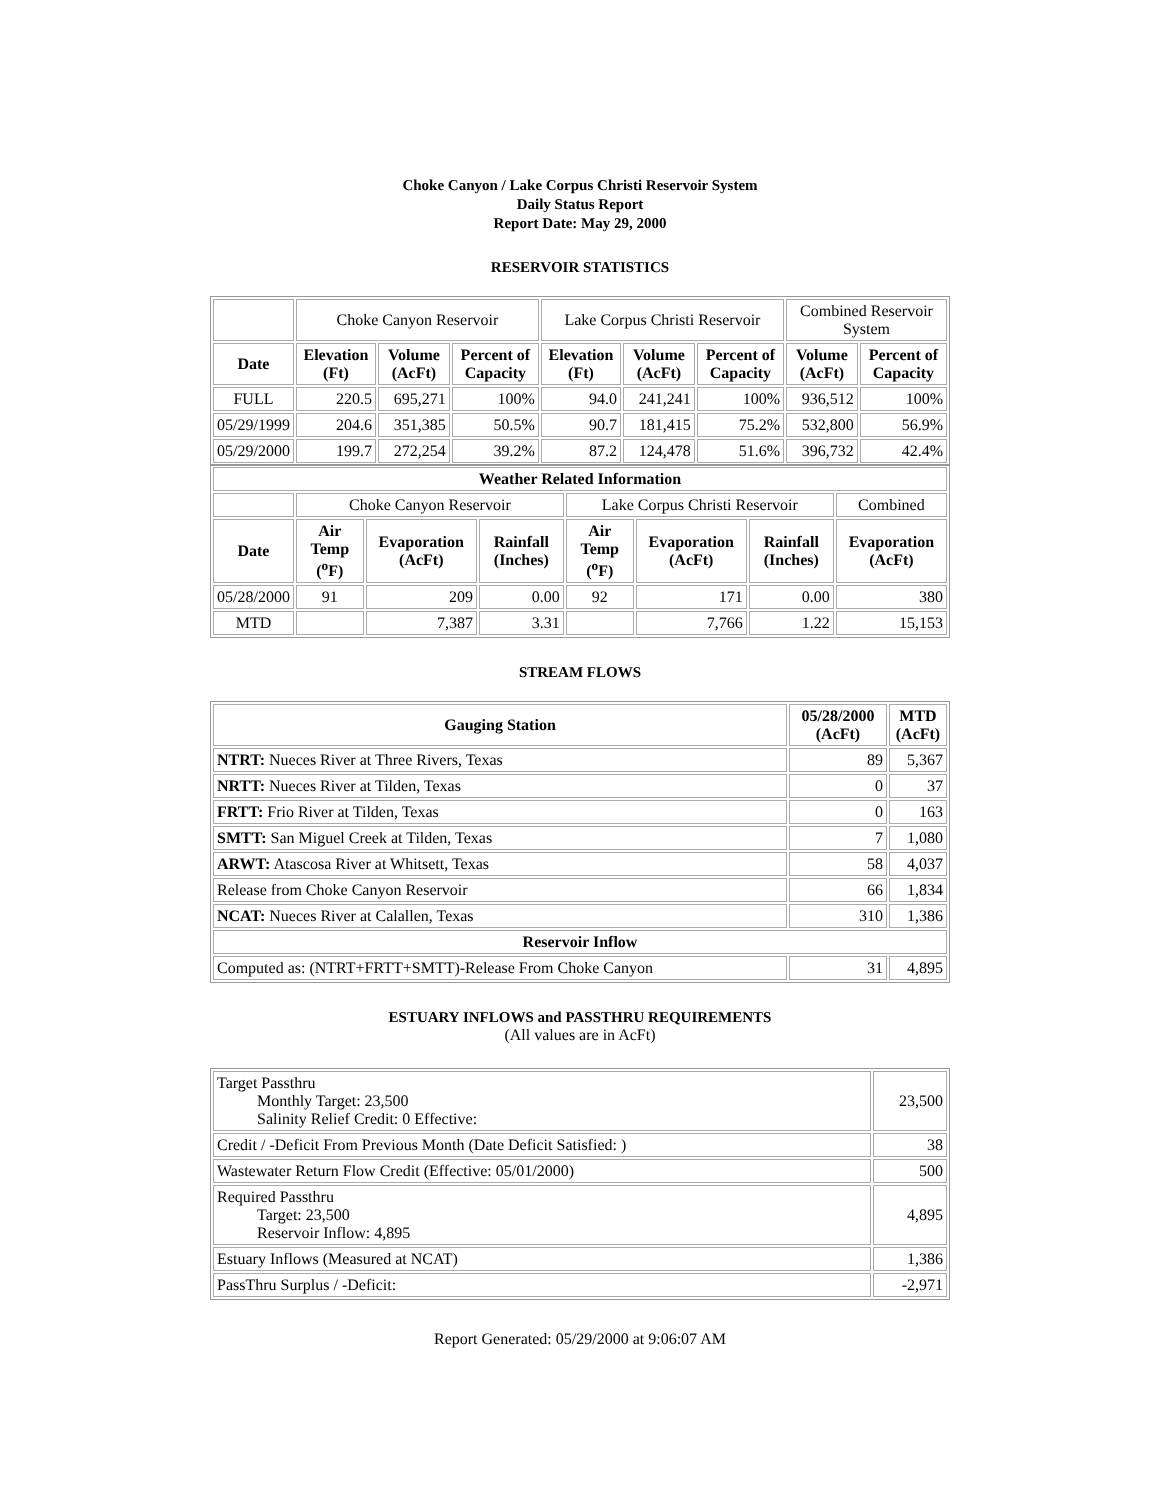Choke Canyon / Lake Corpus Christi Reservoir System
Daily Status Report
Report Date: May 29, 2000
RESERVOIR STATISTICS
| | Choke Canyon Reservoir | | | Lake Corpus Christi Reservoir | | | Combined Reservoir System | |
| Date | Elevation (Ft) | Volume (AcFt) | Percent of Capacity | Elevation (Ft) | Volume (AcFt) | Percent of Capacity | Volume (AcFt) | Percent of Capacity |
| FULL | 220.5 | 695,271 | 100% | 94.0 | 241,241 | 100% | 936,512 | 100% |
| 05/29/1999 | 204.6 | 351,385 | 50.5% | 90.7 | 181,415 | 75.2% | 532,800 | 56.9% |
| 05/29/2000 | 199.7 | 272,254 | 39.2% | 87.2 | 124,478 | 51.6% | 396,732 | 42.4% |
| Weather Related Information | | | | | | | |
| --- | --- | --- | --- | --- | --- | --- | --- |
| | Choke Canyon Reservoir | | | Lake Corpus Christi Reservoir | | | Combined |
| Date | Air Temp (<sup>o</sup>F) | Evaporation (AcFt) | Rainfall (Inches) | Air Temp (<sup>o</sup>F) | Evaporation (AcFt) | Rainfall (Inches) | Evaporation (AcFt) |
| 05/28/2000 | 91 | 209 | 0.00 | 92 | 171 | 0.00 | 380 |
| MTD | | 7,387 | 3.31 | | 7,766 | 1.22 | 15,153 |
STREAM FLOWS
| Gauging Station | 05/28/2000 (AcFt) | MTD (AcFt) |
| --- | --- | --- |
| NTRT: Nueces River at Three Rivers, Texas | 89 | 5,367 |
| NRTT: Nueces River at Tilden, Texas | 0 | 37 |
| FRTT: Frio River at Tilden, Texas | 0 | 163 |
| SMTT: San Miguel Creek at Tilden, Texas | 7 | 1,080 |
| ARWT: Atascosa River at Whitsett, Texas | 58 | 4,037 |
| Release from Choke Canyon Reservoir | 66 | 1,834 |
| NCAT: Nueces River at Calallen, Texas | 310 | 1,386 |
| Reservoir Inflow | | |
| Computed as: (NTRT+FRTT+SMTT)-Release From Choke Canyon | 31 | 4,895 |
ESTUARY INFLOWS and PASSTHRU REQUIREMENTS
(All values are in AcFt)
| Target Passthru Monthly Target: 23,500 Salinity Relief Credit: 0 Effective: | 23,500 |
| Credit / -Deficit From Previous Month (Date Deficit Satisfied: ) | 38 |
| Wastewater Return Flow Credit (Effective: 05/01/2000) | 500 |
| Required Passthru Target: 23,500 Reservoir Inflow: 4,895 | 4,895 |
| Estuary Inflows (Measured at NCAT) | 1,386 |
| PassThru Surplus / -Deficit: | -2,971 |
Report Generated: 05/29/2000 at 9:06:07 AM